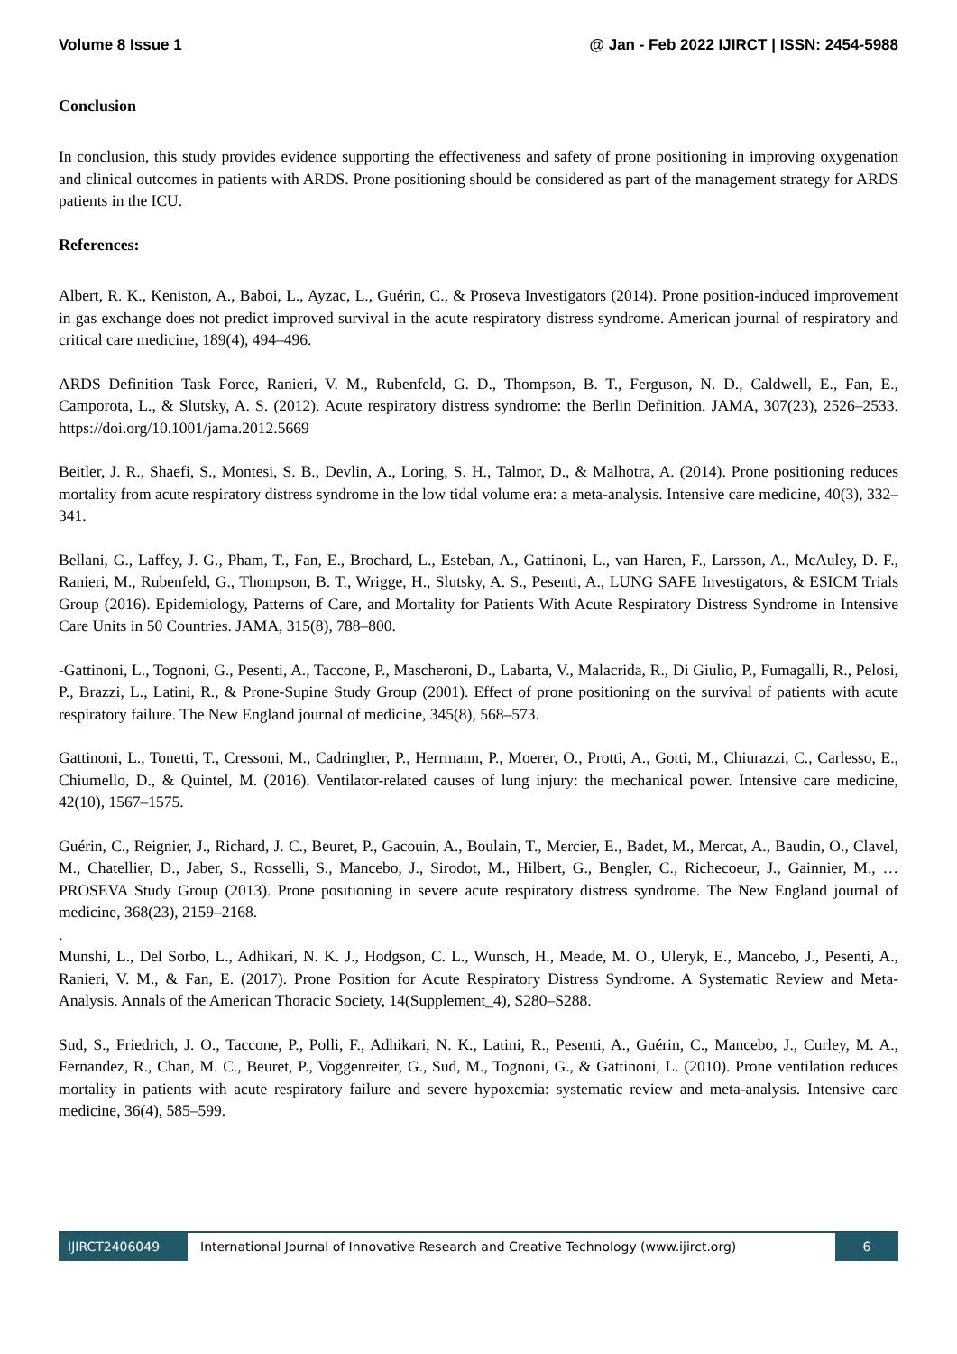Volume 8 Issue 1 @ Jan - Feb 2022 IJIRCT | ISSN: 2454-5988
Conclusion
In conclusion, this study provides evidence supporting the effectiveness and safety of prone positioning in improving oxygenation and clinical outcomes in patients with ARDS. Prone positioning should be considered as part of the management strategy for ARDS patients in the ICU.
References:
Albert, R. K., Keniston, A., Baboi, L., Ayzac, L., Guérin, C., & Proseva Investigators (2014). Prone position-induced improvement in gas exchange does not predict improved survival in the acute respiratory distress syndrome. American journal of respiratory and critical care medicine, 189(4), 494–496.
ARDS Definition Task Force, Ranieri, V. M., Rubenfeld, G. D., Thompson, B. T., Ferguson, N. D., Caldwell, E., Fan, E., Camporota, L., & Slutsky, A. S. (2012). Acute respiratory distress syndrome: the Berlin Definition. JAMA, 307(23), 2526–2533. https://doi.org/10.1001/jama.2012.5669
Beitler, J. R., Shaefi, S., Montesi, S. B., Devlin, A., Loring, S. H., Talmor, D., & Malhotra, A. (2014). Prone positioning reduces mortality from acute respiratory distress syndrome in the low tidal volume era: a meta-analysis. Intensive care medicine, 40(3), 332–341.
Bellani, G., Laffey, J. G., Pham, T., Fan, E., Brochard, L., Esteban, A., Gattinoni, L., van Haren, F., Larsson, A., McAuley, D. F., Ranieri, M., Rubenfeld, G., Thompson, B. T., Wrigge, H., Slutsky, A. S., Pesenti, A., LUNG SAFE Investigators, & ESICM Trials Group (2016). Epidemiology, Patterns of Care, and Mortality for Patients With Acute Respiratory Distress Syndrome in Intensive Care Units in 50 Countries. JAMA, 315(8), 788–800.
-Gattinoni, L., Tognoni, G., Pesenti, A., Taccone, P., Mascheroni, D., Labarta, V., Malacrida, R., Di Giulio, P., Fumagalli, R., Pelosi, P., Brazzi, L., Latini, R., & Prone-Supine Study Group (2001). Effect of prone positioning on the survival of patients with acute respiratory failure. The New England journal of medicine, 345(8), 568–573.
Gattinoni, L., Tonetti, T., Cressoni, M., Cadringher, P., Herrmann, P., Moerer, O., Protti, A., Gotti, M., Chiurazzi, C., Carlesso, E., Chiumello, D., & Quintel, M. (2016). Ventilator-related causes of lung injury: the mechanical power. Intensive care medicine, 42(10), 1567–1575.
Guérin, C., Reignier, J., Richard, J. C., Beuret, P., Gacouin, A., Boulain, T., Mercier, E., Badet, M., Mercat, A., Baudin, O., Clavel, M., Chatellier, D., Jaber, S., Rosselli, S., Mancebo, J., Sirodot, M., Hilbert, G., Bengler, C., Richecoeur, J., Gainnier, M., … PROSEVA Study Group (2013). Prone positioning in severe acute respiratory distress syndrome. The New England journal of medicine, 368(23), 2159–2168.
.
Munshi, L., Del Sorbo, L., Adhikari, N. K. J., Hodgson, C. L., Wunsch, H., Meade, M. O., Uleryk, E., Mancebo, J., Pesenti, A., Ranieri, V. M., & Fan, E. (2017). Prone Position for Acute Respiratory Distress Syndrome. A Systematic Review and Meta-Analysis. Annals of the American Thoracic Society, 14(Supplement_4), S280–S288.
Sud, S., Friedrich, J. O., Taccone, P., Polli, F., Adhikari, N. K., Latini, R., Pesenti, A., Guérin, C., Mancebo, J., Curley, M. A., Fernandez, R., Chan, M. C., Beuret, P., Voggenreiter, G., Sud, M., Tognoni, G., & Gattinoni, L. (2010). Prone ventilation reduces mortality in patients with acute respiratory failure and severe hypoxemia: systematic review and meta-analysis. Intensive care medicine, 36(4), 585–599.
IJIRCT2406049 International Journal of Innovative Research and Creative Technology (www.ijirct.org) 6